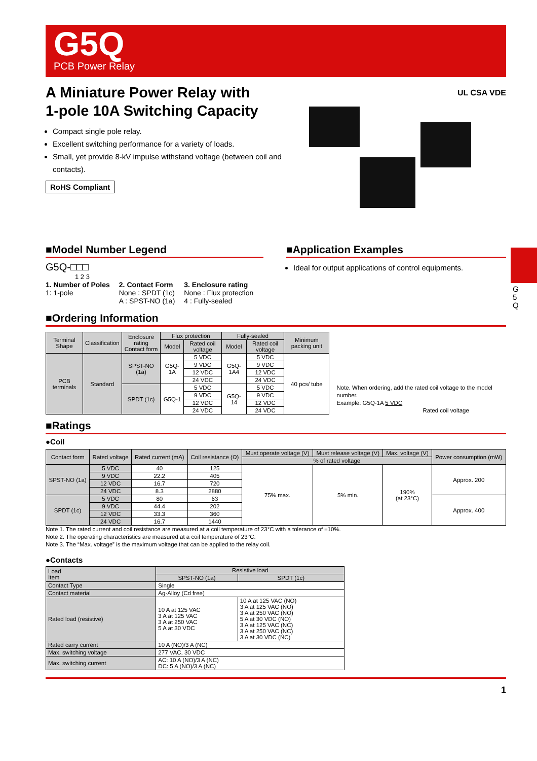G5Q
PCB Power Relay
G 5 Q
A Miniature Power Relay with
1-pole 10A Switching Capacity
Compact single pole relay.
Excellent switching performance for a variety of loads.
Small, yet provide 8-kV impulse withstand voltage (between coil and contacts).
RoHS Compliant
UL CSA VDE
■Model Number Legend
G5Q-□□□
1 2 3
1. Number of Poles
1: 1-pole
2. Contact Form
None : SPDT (1c)
A : SPST-NO (1a)
3. Enclosure rating
None : Flux protection
4 : Fully-sealed
■Application Examples
Ideal for output applications of control equipments.
■Ordering Information
| Terminal Shape | Classification | Enclosure rating Contact form | Flux protection | | Fully-sealed | | Minimum packing unit |
| --- | --- | --- | --- | --- | --- | --- | --- |
| | | | Model | Rated coil voltage | Model | Rated coil voltage | |
| PCB terminals | Standard | SPST-NO (1a) | G5Q-1A | 5 VDC | G5Q-1A4 | 5 VDC | 40 pcs/ tube |
| | | | | 9 VDC | | 9 VDC | |
| | | | | 12 VDC | | 12 VDC | |
| | | | | 24 VDC | | 24 VDC | |
| | | SPDT (1c) | G5Q-1 | 5 VDC | G5Q-14 | 5 VDC | |
| | | | | 9 VDC | | 9 VDC | |
| | | | | 12 VDC | | 12 VDC | |
| | | | | 24 VDC | | 24 VDC | |
Note. When ordering, add the rated coil voltage to the model number.
Example: G5Q-1A 5 VDC
Rated coil voltage
■Ratings
●Coil
| Contact form | Rated voltage | Rated current (mA) | Coil resistance (Ω) | Must operate voltage (V) | Must release voltage (V) | Max. voltage (V) | Power consumption (mW) |
| --- | --- | --- | --- | --- | --- | --- | --- |
| | | | | % of rated voltage | | | |
| SPST-NO (1a) | 5 VDC | 40 | 125 | 75% max. | 5% min. | 190% (at 23°C) | Approx. 200 |
| | 9 VDC | 22.2 | 405 | | | | |
| | 12 VDC | 16.7 | 720 | | | | |
| | 24 VDC | 8.3 | 2880 | | | | |
| SPDT (1c) | 5 VDC | 80 | 63 | | | | Approx. 400 |
| | 9 VDC | 44.4 | 202 | | | | |
| | 12 VDC | 33.3 | 360 | | | | |
| | 24 VDC | 16.7 | 1440 | | | | |
Note 1. The rated current and coil resistance are measured at a coil temperature of 23°C with a tolerance of ±10%.
Note 2. The operating characteristics are measured at a coil temperature of 23°C.
Note 3. The “Max. voltage” is the maximum voltage that can be applied to the relay coil.
●Contacts
| Load Item | Resistive load | |
| --- | --- | --- |
| | SPST-NO (1a) | SPDT (1c) |
| Contact Type | Single | |
| Contact material | Ag-Alloy (Cd free) | |
| Rated load (resistive) | 10 A at 125 VAC 3 A at 125 VAC 3 A at 250 VAC 5 A at 30 VDC | 10 A at 125 VAC (NO) 3 A at 125 VAC (NO) 3 A at 250 VAC (NO) 5 A at 30 VDC (NO) 3 A at 125 VAC (NC) 3 A at 250 VAC (NC) 3 A at 30 VDC (NC) |
| Rated carry current | 10 A (NO)/3 A (NC) | |
| Max. switching voltage | 277 VAC, 30 VDC | |
| Max. switching current | AC: 10 A (NO)/3 A (NC) DC: 5 A (NO)/3 A (NC) | |
1